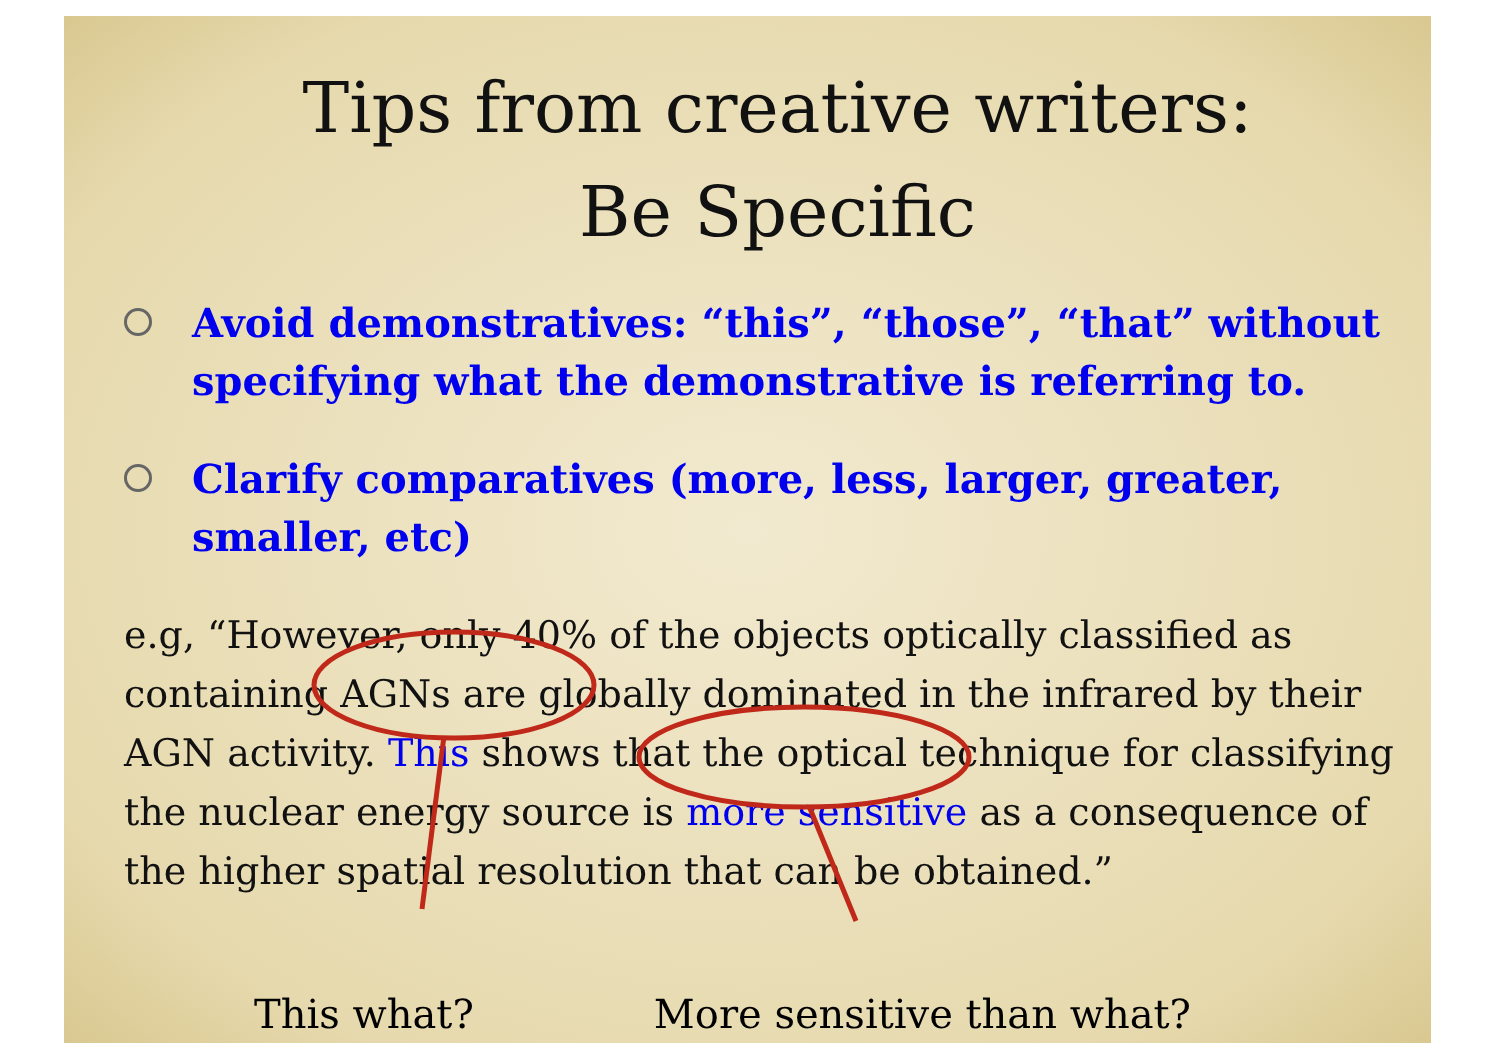Tips from creative writers:
Be Specific
Avoid demonstratives: “this”, “those”, “that” without specifying what the demonstrative is referring to.
Clarify comparatives (more, less, larger, greater, smaller, etc)
e.g, “However, only 40% of the objects optically classified as containing AGNs are globally dominated in the infrared by their AGN activity. This shows that the optical technique for classifying the nuclear energy source is more sensitive as a consequence of the higher spatial resolution that can be obtained.”
This what? More sensitive than what?